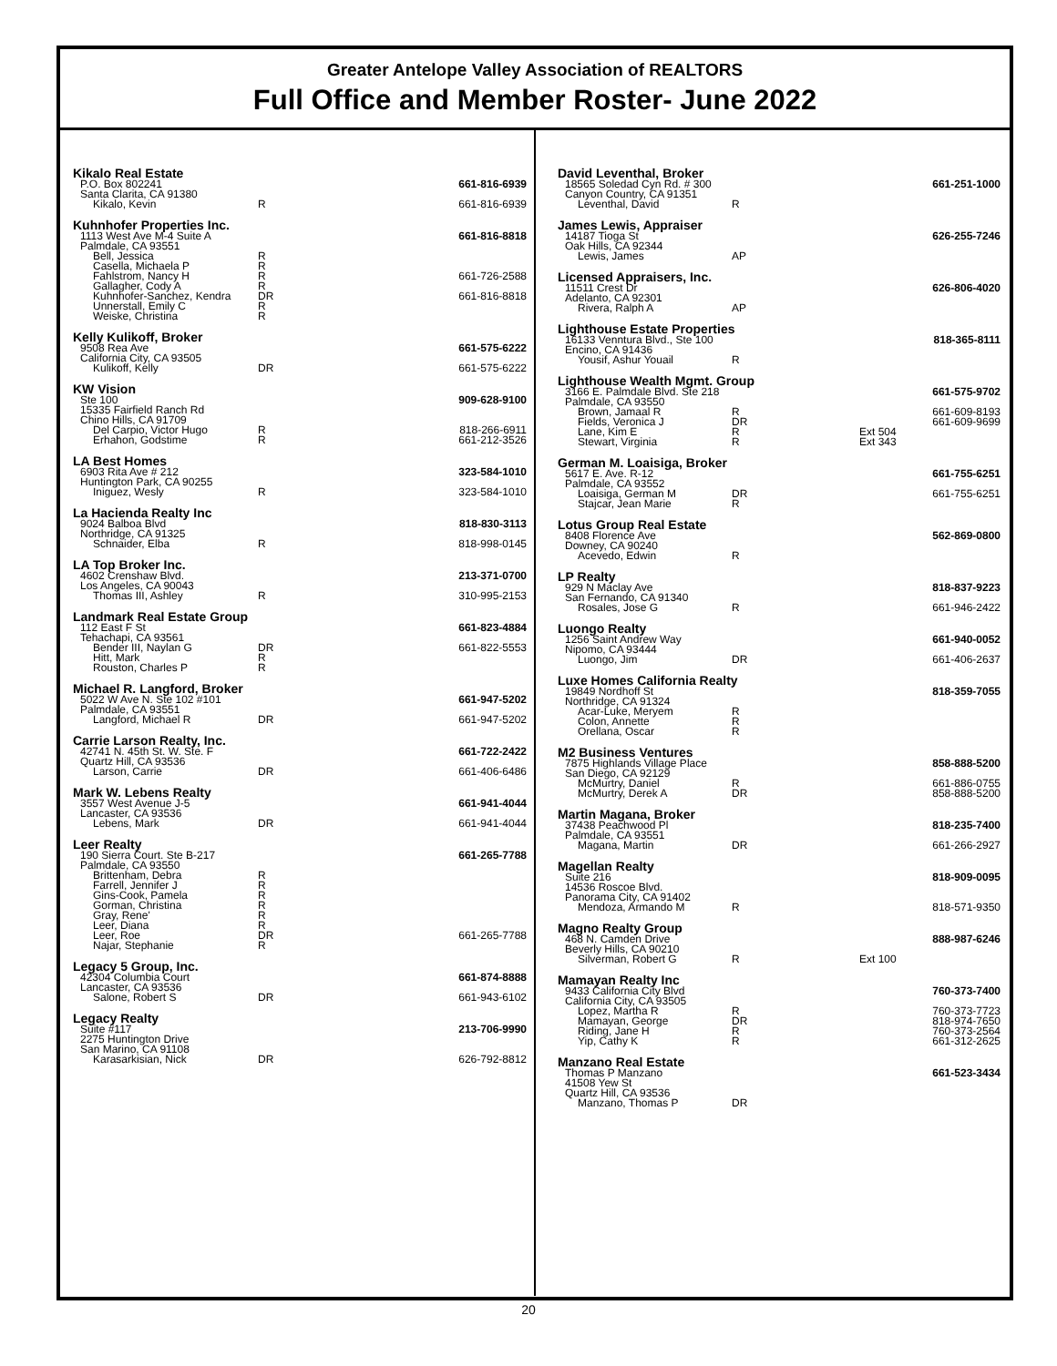Greater Antelope Valley Association of REALTORS
Full Office and Member Roster- June 2022
| Kikalo Real Estate | | | |
| P.O. Box 802241 | | | 661-816-6939 |
| Santa Clarita, CA 91380 | | | |
| Kikalo, Kevin | R | | 661-816-6939 |
| Kuhnhofer Properties Inc. | | | |
| 1113 West Ave M-4 Suite A | | | 661-816-8818 |
| Palmdale, CA 93551 | | | |
| Bell, Jessica | R | | |
| Casella, Michaela P | R | | |
| Fahlstrom, Nancy H | R | | 661-726-2588 |
| Gallagher, Cody A | R | | |
| Kuhnhofer-Sanchez, Kendra | DR | | 661-816-8818 |
| Unnerstall, Emily C | R | | |
| Weiske, Christina | R | | |
| Kelly Kulikoff, Broker | | | |
| 9508 Rea Ave | | | 661-575-6222 |
| California City, CA 93505 | | | |
| Kulikoff, Kelly | DR | | 661-575-6222 |
| KW Vision | | | |
| Ste 100 | | | 909-628-9100 |
| 15335 Fairfield Ranch Rd | | | |
| Chino Hills, CA 91709 | | | |
| Del Carpio, Victor Hugo | R | | 818-266-6911 |
| Erhahon, Godstime | R | | 661-212-3526 |
| LA Best Homes | | | |
| 6903 Rita Ave # 212 | | | 323-584-1010 |
| Huntington Park, CA 90255 | | | |
| Iniguez, Wesly | R | | 323-584-1010 |
| La Hacienda Realty Inc | | | |
| 9024 Balboa Blvd | | | 818-830-3113 |
| Northridge, CA 91325 | | | |
| Schnaider, Elba | R | | 818-998-0145 |
| LA Top Broker Inc. | | | |
| 4602 Crenshaw Blvd. | | | 213-371-0700 |
| Los Angeles, CA 90043 | | | |
| Thomas III, Ashley | R | | 310-995-2153 |
| Landmark Real Estate Group | | | |
| 112 East F St | | | 661-823-4884 |
| Tehachapi, CA 93561 | | | |
| Bender III, Naylan G | DR | | 661-822-5553 |
| Hitt, Mark | R | | |
| Rouston, Charles P | R | | |
| Michael R. Langford, Broker | | | |
| 5022 W Ave N. Ste 102 #101 | | | 661-947-5202 |
| Palmdale, CA 93551 | | | |
| Langford, Michael R | DR | | 661-947-5202 |
| Carrie Larson Realty, Inc. | | | |
| 42741 N. 45th St. W. Ste. F | | | 661-722-2422 |
| Quartz Hill, CA 93536 | | | |
| Larson, Carrie | DR | | 661-406-6486 |
| Mark W. Lebens Realty | | | |
| 3557 West Avenue J-5 | | | 661-941-4044 |
| Lancaster, CA 93536 | | | |
| Lebens, Mark | DR | | 661-941-4044 |
| Leer Realty | | | |
| 190 Sierra Court. Ste B-217 | | | 661-265-7788 |
| Palmdale, CA 93550 | | | |
| Brittenham, Debra | R | | |
| Farrell, Jennifer J | R | | |
| Gins-Cook, Pamela | R | | |
| Gorman, Christina | R | | |
| Gray, Rene' | R | | |
| Leer, Diana | R | | |
| Leer, Roe | DR | | 661-265-7788 |
| Najar, Stephanie | R | | |
| Legacy 5 Group, Inc. | | | |
| 42304 Columbia Court | | | 661-874-8888 |
| Lancaster, CA 93536 | | | |
| Salone, Robert S | DR | | 661-943-6102 |
| Legacy Realty | | | |
| Suite #117 | | | 213-706-9990 |
| 2275 Huntington Drive | | | |
| San Marino, CA 91108 | | | |
| Karasarkisian, Nick | DR | | 626-792-8812 |
| David Leventhal, Broker | | | |
| 18565 Soledad Cyn Rd. # 300 | | | 661-251-1000 |
| Canyon Country, CA 91351 | | | |
| Leventhal, David | R | | |
| James Lewis, Appraiser | | | |
| 14187 Tioga St | | | 626-255-7246 |
| Oak Hills, CA 92344 | | | |
| Lewis, James | AP | | |
| Licensed Appraisers, Inc. | | | |
| 11511 Crest Dr | | | 626-806-4020 |
| Adelanto, CA 92301 | | | |
| Rivera, Ralph A | AP | | |
| Lighthouse Estate Properties | | | |
| 16133 Venntura Blvd., Ste 100 | | | 818-365-8111 |
| Encino, CA 91436 | | | |
| Yousif, Ashur Youail | R | | |
| Lighthouse Wealth Mgmt. Group | | | |
| 3166 E. Palmdale Blvd. Ste 218 | | | 661-575-9702 |
| Palmdale, CA 93550 | | | |
| Brown, Jamaal R | R | | 661-609-8193 |
| Fields, Veronica J | DR | | 661-609-9699 |
| Lane, Kim E | R | Ext 504 | |
| Stewart, Virginia | R | Ext 343 | |
| German M. Loaisiga, Broker | | | |
| 5617 E. Ave. R-12 | | | 661-755-6251 |
| Palmdale, CA 93552 | | | |
| Loaisiga, German M | DR | | 661-755-6251 |
| Stajcar, Jean Marie | R | | |
| Lotus Group Real Estate | | | |
| 8408 Florence Ave | | | 562-869-0800 |
| Downey, CA 90240 | | | |
| Acevedo, Edwin | R | | |
| LP Realty | | | |
| 929 N Maclay Ave | | | 818-837-9223 |
| San Fernando, CA 91340 | | | |
| Rosales, Jose G | R | | 661-946-2422 |
| Luongo Realty | | | |
| 1256 Saint Andrew Way | | | 661-940-0052 |
| Nipomo, CA 93444 | | | |
| Luongo, Jim | DR | | 661-406-2637 |
| Luxe Homes California Realty | | | |
| 19849 Nordhoff St | | | 818-359-7055 |
| Northridge, CA 91324 | | | |
| Acar-Luke, Meryem | R | | |
| Colon, Annette | R | | |
| Orellana, Oscar | R | | |
| M2 Business Ventures | | | |
| 7875 Highlands Village Place | | | 858-888-5200 |
| San Diego, CA 92129 | | | |
| McMurtry, Daniel | R | | 661-886-0755 |
| McMurtry, Derek A | DR | | 858-888-5200 |
| Martin Magana, Broker | | | |
| 37438 Peachwood Pl | | | 818-235-7400 |
| Palmdale, CA 93551 | | | |
| Magana, Martin | DR | | 661-266-2927 |
| Magellan Realty | | | |
| Suite 216 | | | 818-909-0095 |
| 14536 Roscoe Blvd. | | | |
| Panorama City, CA 91402 | | | |
| Mendoza, Armando M | R | | 818-571-9350 |
| Magno Realty Group | | | |
| 468 N. Camden Drive | | | 888-987-6246 |
| Beverly Hills, CA 90210 | | | |
| Silverman, Robert G | R | Ext 100 | |
| Mamayan Realty Inc | | | |
| 9433 California City Blvd | | | 760-373-7400 |
| California City, CA 93505 | | | |
| Lopez, Martha R | R | | 760-373-7723 |
| Mamayan, George | DR | | 818-974-7650 |
| Riding, Jane H | R | | 760-373-2564 |
| Yip, Cathy K | R | | 661-312-2625 |
| Manzano Real Estate | | | |
| Thomas P Manzano | | | 661-523-3434 |
| 41508 Yew St | | | |
| Quartz Hill, CA 93536 | | | |
| Manzano, Thomas P | DR | | |
20